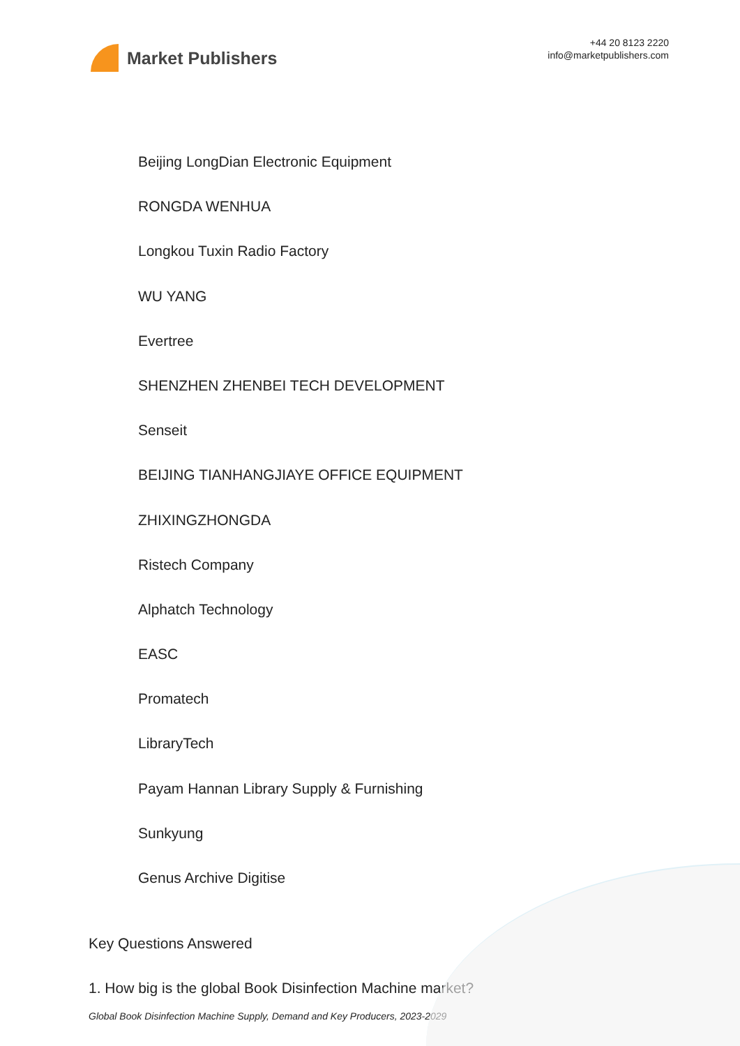Market Publishers
+44 20 8123 2220
info@marketpublishers.com
Beijing LongDian Electronic Equipment
RONGDA WENHUA
Longkou Tuxin Radio Factory
WU YANG
Evertree
SHENZHEN ZHENBEI TECH DEVELOPMENT
Senseit
BEIJING TIANHANGJIAYE OFFICE EQUIPMENT
ZHIXINGZHONGDA
Ristech Company
Alphatch Technology
EASC
Promatech
LibraryTech
Payam Hannan Library Supply & Furnishing
Sunkyung
Genus Archive Digitise
Key Questions Answered
1. How big is the global Book Disinfection Machine market?
Global Book Disinfection Machine Supply, Demand and Key Producers, 2023-2029